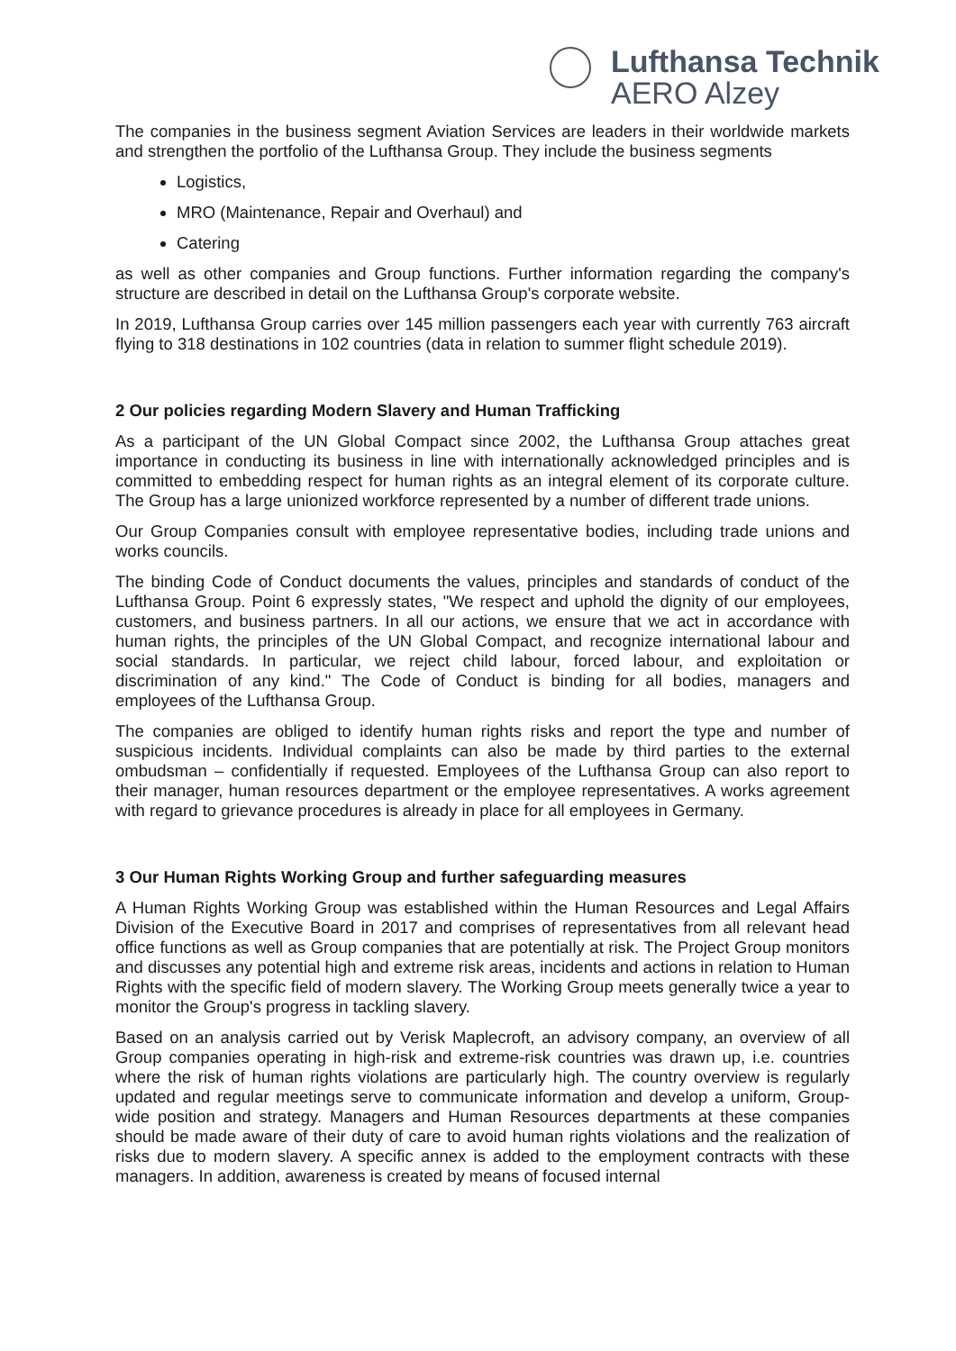Lufthansa Technik
AERO Alzey
The companies in the business segment Aviation Services are leaders in their worldwide markets and strengthen the portfolio of the Lufthansa Group. They include the business segments
Logistics,
MRO (Maintenance, Repair and Overhaul) and
Catering
as well as other companies and Group functions. Further information regarding the company's structure are described in detail on the Lufthansa Group's corporate website.
In 2019, Lufthansa Group carries over 145 million passengers each year with currently 763 aircraft flying to 318 destinations in 102 countries (data in relation to summer flight schedule 2019).
2 Our policies regarding Modern Slavery and Human Trafficking
As a participant of the UN Global Compact since 2002, the Lufthansa Group attaches great importance in conducting its business in line with internationally acknowledged principles and is committed to embedding respect for human rights as an integral element of its corporate culture. The Group has a large unionized workforce represented by a number of different trade unions.
Our Group Companies consult with employee representative bodies, including trade unions and works councils.
The binding Code of Conduct documents the values, principles and standards of conduct of the Lufthansa Group. Point 6 expressly states, "We respect and uphold the dignity of our employees, customers, and business partners. In all our actions, we ensure that we act in accordance with human rights, the principles of the UN Global Compact, and recognize international labour and social standards. In particular, we reject child labour, forced labour, and exploitation or discrimination of any kind." The Code of Conduct is binding for all bodies, managers and employees of the Lufthansa Group.
The companies are obliged to identify human rights risks and report the type and number of suspicious incidents. Individual complaints can also be made by third parties to the external ombudsman – confidentially if requested. Employees of the Lufthansa Group can also report to their manager, human resources department or the employee representatives. A works agreement with regard to grievance procedures is already in place for all employees in Germany.
3 Our Human Rights Working Group and further safeguarding measures
A Human Rights Working Group was established within the Human Resources and Legal Affairs Division of the Executive Board in 2017 and comprises of representatives from all relevant head office functions as well as Group companies that are potentially at risk. The Project Group monitors and discusses any potential high and extreme risk areas, incidents and actions in relation to Human Rights with the specific field of modern slavery. The Working Group meets generally twice a year to monitor the Group's progress in tackling slavery.
Based on an analysis carried out by Verisk Maplecroft, an advisory company, an overview of all Group companies operating in high-risk and extreme-risk countries was drawn up, i.e. countries where the risk of human rights violations are particularly high. The country overview is regularly updated and regular meetings serve to communicate information and develop a uniform, Group-wide position and strategy. Managers and Human Resources departments at these companies should be made aware of their duty of care to avoid human rights violations and the realization of risks due to modern slavery. A specific annex is added to the employment contracts with these managers. In addition, awareness is created by means of focused internal